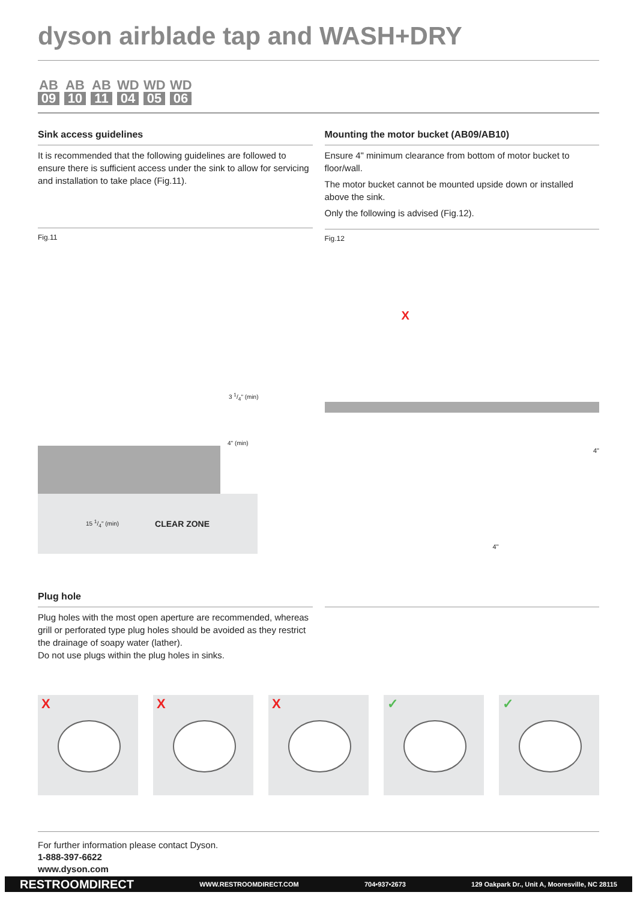dyson airblade tap and WASH+DRY
AB
09
AB
10
AB
11
WD
04
WD
05
WD
06
Sink access guidelines
It is recommended that the following guidelines are followed to ensure there is sufficient access under the sink to allow for servicing and installation to take place (Fig.11).
Fig.11
3 1/4" (min)
4" (min)
15 1/4" (min) CLEAR ZONE
Mounting the motor bucket (AB09/AB10)
Ensure 4" minimum clearance from bottom of motor bucket to floor/wall.
The motor bucket cannot be mounted upside down or installed above the sink.
Only the following is advised (Fig.12).
Fig.12
X
4"
4"
Plug hole
Plug holes with the most open aperture are recommended, whereas grill or perforated type plug holes should be avoided as they restrict the drainage of soapy water (lather).
Do not use plugs within the plug holes in sinks.
X
X
X
✓
✓
For further information please contact Dyson.
1-888-397-6622
www.dyson.com
RESTROOMDIRECT WWW.RESTROOMDIRECT.COM 704•937•2673 129 Oakpark Dr., Unit A, Mooresville, NC 28115